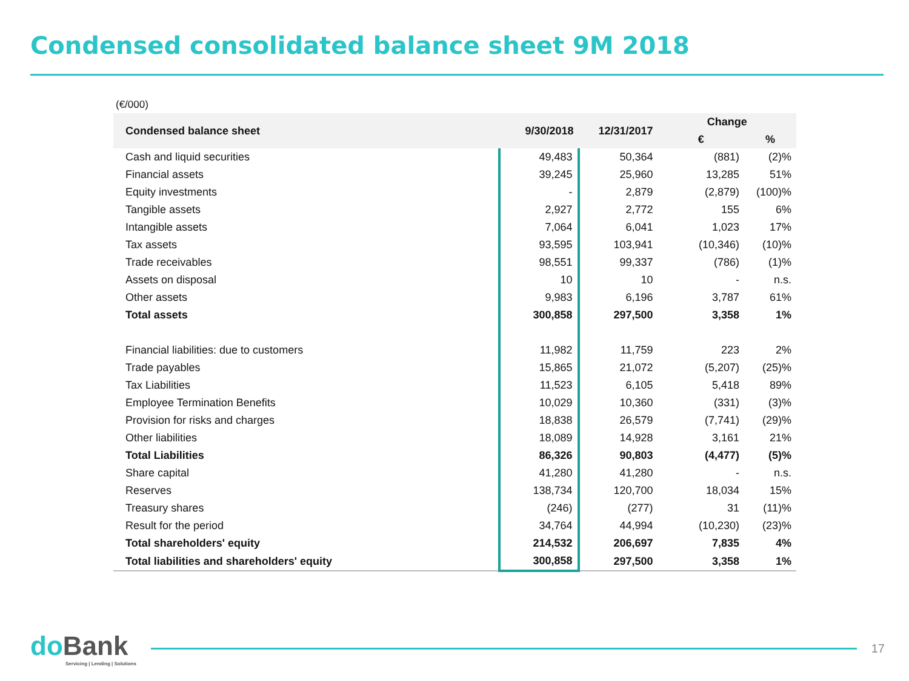Condensed consolidated balance sheet 9M 2018
(€/000)
| Condensed balance sheet | 9/30/2018 | 12/31/2017 | Change | |
| --- | --- | --- | --- | --- |
| | | | € | % |
| Cash and liquid securities | 49,483 | 50,364 | (881) | (2)% |
| Financial assets | 39,245 | 25,960 | 13,285 | 51% |
| Equity investments | - | 2,879 | (2,879) | (100)% |
| Tangible assets | 2,927 | 2,772 | 155 | 6% |
| Intangible assets | 7,064 | 6,041 | 1,023 | 17% |
| Tax assets | 93,595 | 103,941 | (10,346) | (10)% |
| Trade receivables | 98,551 | 99,337 | (786) | (1)% |
| Assets on disposal | 10 | 10 | - | n.s. |
| Other assets | 9,983 | 6,196 | 3,787 | 61% |
| Total assets | 300,858 | 297,500 | 3,358 | 1% |
| Financial liabilities: due to customers | 11,982 | 11,759 | 223 | 2% |
| Trade payables | 15,865 | 21,072 | (5,207) | (25)% |
| Tax Liabilities | 11,523 | 6,105 | 5,418 | 89% |
| Employee Termination Benefits | 10,029 | 10,360 | (331) | (3)% |
| Provision for risks and charges | 18,838 | 26,579 | (7,741) | (29)% |
| Other liabilities | 18,089 | 14,928 | 3,161 | 21% |
| Total Liabilities | 86,326 | 90,803 | (4,477) | (5)% |
| Share capital | 41,280 | 41,280 | - | n.s. |
| Reserves | 138,734 | 120,700 | 18,034 | 15% |
| Treasury shares | (246) | (277) | 31 | (11)% |
| Result for the period | 34,764 | 44,994 | (10,230) | (23)% |
| Total shareholders' equity | 214,532 | 206,697 | 7,835 | 4% |
| Total liabilities and shareholders' equity | 300,858 | 297,500 | 3,358 | 1% |
do Bank
Servicing | Lending | Solutions
17